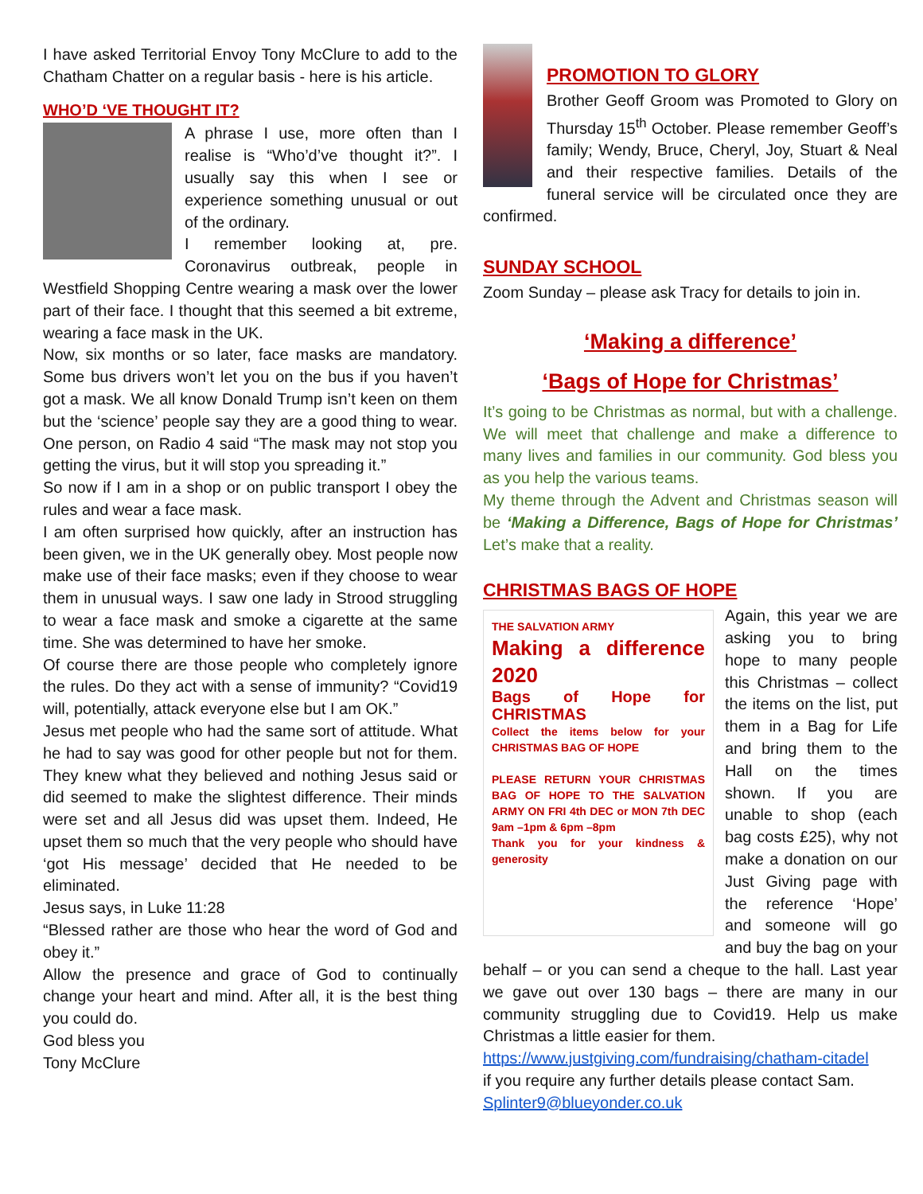I have asked Territorial Envoy Tony McClure to add to the Chatham Chatter on a regular basis - here is his article.
WHO’D ‘VE THOUGHT IT?
A phrase I use, more often than I realise is “Who’d’ve thought it?”. I usually say this when I see or experience something unusual or out of the ordinary.
I remember looking at, pre. Coronavirus outbreak, people in Westfield Shopping Centre wearing a mask over the lower part of their face. I thought that this seemed a bit extreme, wearing a face mask in the UK.
Now, six months or so later, face masks are mandatory. Some bus drivers won’t let you on the bus if you haven’t got a mask. We all know Donald Trump isn’t keen on them but the ‘science’ people say they are a good thing to wear. One person, on Radio 4 said “The mask may not stop you getting the virus, but it will stop you spreading it.”
So now if I am in a shop or on public transport I obey the rules and wear a face mask.
I am often surprised how quickly, after an instruction has been given, we in the UK generally obey. Most people now make use of their face masks; even if they choose to wear them in unusual ways. I saw one lady in Strood struggling to wear a face mask and smoke a cigarette at the same time. She was determined to have her smoke.
Of course there are those people who completely ignore the rules. Do they act with a sense of immunity? “Covid19 will, potentially, attack everyone else but I am OK.”
Jesus met people who had the same sort of attitude. What he had to say was good for other people but not for them. They knew what they believed and nothing Jesus said or did seemed to make the slightest difference. Their minds were set and all Jesus did was upset them. Indeed, He upset them so much that the very people who should have ‘got His message’ decided that He needed to be eliminated.
Jesus says, in Luke 11:28
“Blessed rather are those who hear the word of God and obey it.”
Allow the presence and grace of God to continually change your heart and mind. After all, it is the best thing you could do.
God bless you
Tony McClure
PROMOTION TO GLORY
Brother Geoff Groom was Promoted to Glory on Thursday 15<sup>th</sup> October. Please remember Geoff’s family; Wendy, Bruce, Cheryl, Joy, Stuart & Neal and their respective families. Details of the funeral service will be circulated once they are confirmed.
SUNDAY SCHOOL
Zoom Sunday – please ask Tracy for details to join in.
‘Making a difference’
‘Bags of Hope for Christmas’
It’s going to be Christmas as normal, but with a challenge. We will meet that challenge and make a difference to many lives and families in our community. God bless you as you help the various teams.
My theme through the Advent and Christmas season will be ‘Making a Difference, Bags of Hope for Christmas’ Let’s make that a reality.
CHRISTMAS BAGS OF HOPE
THE SALVATION ARMY
Making a difference 2020
Bags of Hope for CHRISTMAS
Collect the items below for your CHRISTMAS BAG OF HOPE
PLEASE RETURN YOUR CHRISTMAS BAG OF HOPE TO THE SALVATION ARMY ON FRI 4th DEC or MON 7th DEC 9am –1pm & 6pm –8pm
Thank you for your kindness & generosity
Again, this year we are asking you to bring hope to many people this Christmas – collect the items on the list, put them in a Bag for Life and bring them to the Hall on the times shown. If you are unable to shop (each bag costs £25), why not make a donation on our Just Giving page with the reference ‘Hope’ and someone will go and buy the bag on your behalf – or you can send a cheque to the hall. Last year we gave out over 130 bags – there are many in our community struggling due to Covid19. Help us make Christmas a little easier for them.
https://www.justgiving.com/fundraising/chatham-citadel
if you require any further details please contact Sam.
Splinter9@blueyonder.co.uk